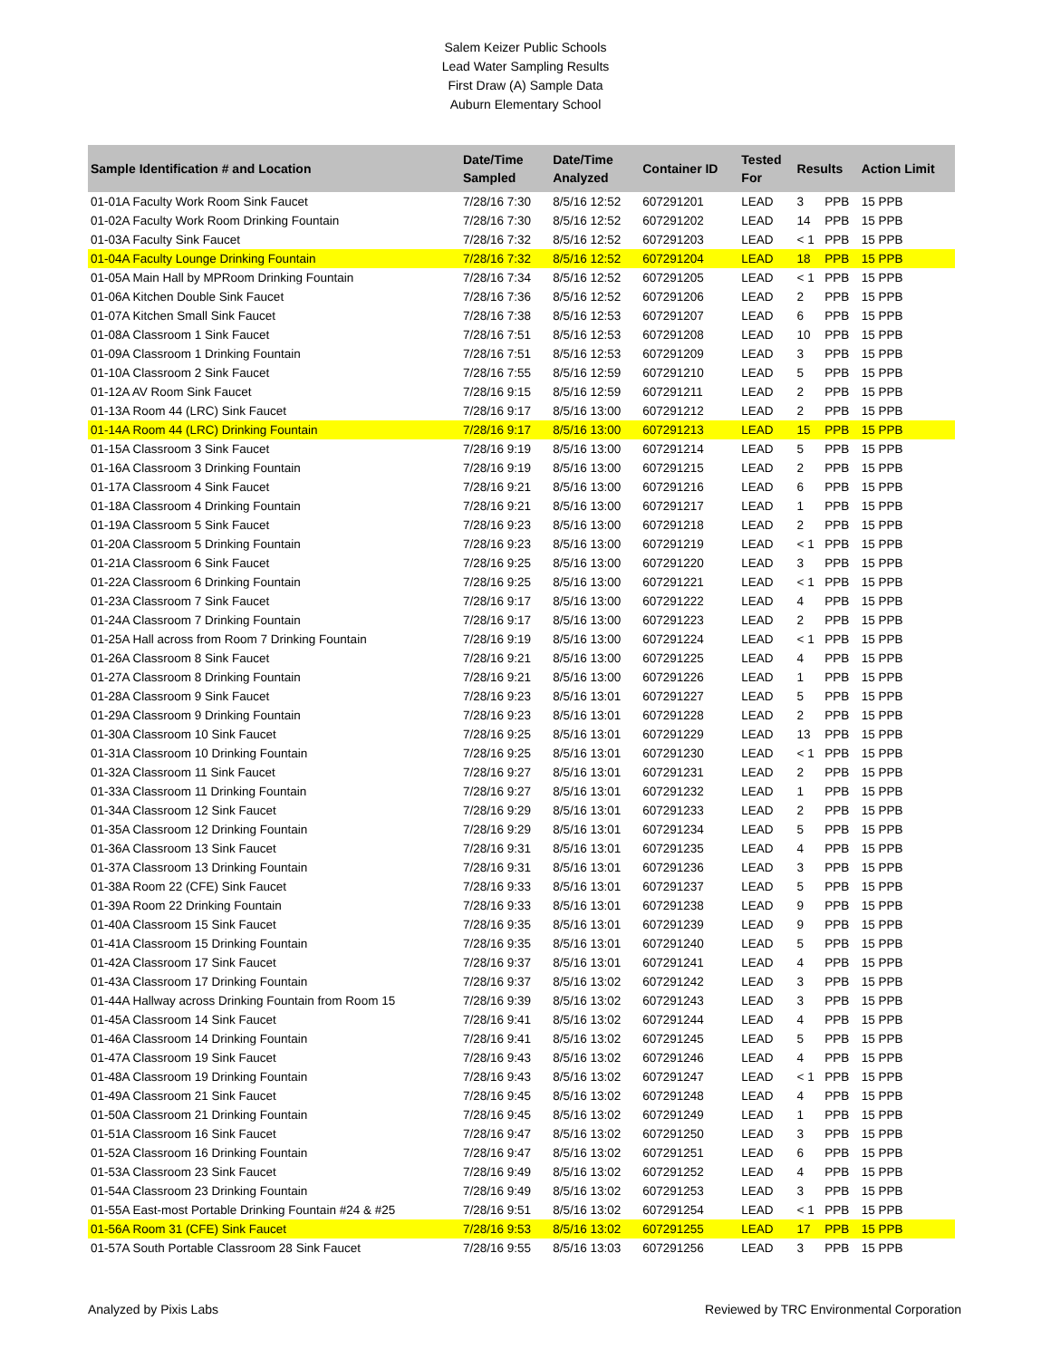Salem Keizer Public Schools
Lead Water Sampling Results
First Draw (A) Sample Data
Auburn Elementary School
| Sample Identification # and Location | Date/Time Sampled | Date/Time Analyzed | Container ID | Tested For | Results | | Action Limit |
| --- | --- | --- | --- | --- | --- | --- | --- |
| 01-01A Faculty Work Room Sink Faucet | 7/28/16 7:30 | 8/5/16 12:52 | 607291201 | LEAD | 3 | PPB | 15 PPB |
| 01-02A Faculty Work Room Drinking Fountain | 7/28/16 7:30 | 8/5/16 12:52 | 607291202 | LEAD | 14 | PPB | 15 PPB |
| 01-03A Faculty Sink Faucet | 7/28/16 7:32 | 8/5/16 12:52 | 607291203 | LEAD | < 1 | PPB | 15 PPB |
| 01-04A Faculty Lounge Drinking Fountain | 7/28/16 7:32 | 8/5/16 12:52 | 607291204 | LEAD | 18 | PPB | 15 PPB |
| 01-05A Main Hall by MPRoom Drinking Fountain | 7/28/16 7:34 | 8/5/16 12:52 | 607291205 | LEAD | < 1 | PPB | 15 PPB |
| 01-06A Kitchen Double Sink Faucet | 7/28/16 7:36 | 8/5/16 12:52 | 607291206 | LEAD | 2 | PPB | 15 PPB |
| 01-07A Kitchen Small Sink Faucet | 7/28/16 7:38 | 8/5/16 12:53 | 607291207 | LEAD | 6 | PPB | 15 PPB |
| 01-08A Classroom 1 Sink Faucet | 7/28/16 7:51 | 8/5/16 12:53 | 607291208 | LEAD | 10 | PPB | 15 PPB |
| 01-09A Classroom 1 Drinking Fountain | 7/28/16 7:51 | 8/5/16 12:53 | 607291209 | LEAD | 3 | PPB | 15 PPB |
| 01-10A Classroom 2 Sink Faucet | 7/28/16 7:55 | 8/5/16 12:59 | 607291210 | LEAD | 5 | PPB | 15 PPB |
| 01-12A AV Room Sink Faucet | 7/28/16 9:15 | 8/5/16 12:59 | 607291211 | LEAD | 2 | PPB | 15 PPB |
| 01-13A Room 44 (LRC) Sink Faucet | 7/28/16 9:17 | 8/5/16 13:00 | 607291212 | LEAD | 2 | PPB | 15 PPB |
| 01-14A Room 44 (LRC) Drinking Fountain | 7/28/16 9:17 | 8/5/16 13:00 | 607291213 | LEAD | 15 | PPB | 15 PPB |
| 01-15A Classroom 3 Sink Faucet | 7/28/16 9:19 | 8/5/16 13:00 | 607291214 | LEAD | 5 | PPB | 15 PPB |
| 01-16A Classroom 3 Drinking Fountain | 7/28/16 9:19 | 8/5/16 13:00 | 607291215 | LEAD | 2 | PPB | 15 PPB |
| 01-17A Classroom 4 Sink Faucet | 7/28/16 9:21 | 8/5/16 13:00 | 607291216 | LEAD | 6 | PPB | 15 PPB |
| 01-18A Classroom 4 Drinking Fountain | 7/28/16 9:21 | 8/5/16 13:00 | 607291217 | LEAD | 1 | PPB | 15 PPB |
| 01-19A Classroom 5 Sink Faucet | 7/28/16 9:23 | 8/5/16 13:00 | 607291218 | LEAD | 2 | PPB | 15 PPB |
| 01-20A Classroom 5 Drinking Fountain | 7/28/16 9:23 | 8/5/16 13:00 | 607291219 | LEAD | < 1 | PPB | 15 PPB |
| 01-21A Classroom 6 Sink Faucet | 7/28/16 9:25 | 8/5/16 13:00 | 607291220 | LEAD | 3 | PPB | 15 PPB |
| 01-22A Classroom 6 Drinking Fountain | 7/28/16 9:25 | 8/5/16 13:00 | 607291221 | LEAD | < 1 | PPB | 15 PPB |
| 01-23A Classroom 7 Sink Faucet | 7/28/16 9:17 | 8/5/16 13:00 | 607291222 | LEAD | 4 | PPB | 15 PPB |
| 01-24A Classroom 7 Drinking Fountain | 7/28/16 9:17 | 8/5/16 13:00 | 607291223 | LEAD | 2 | PPB | 15 PPB |
| 01-25A Hall across from Room 7 Drinking Fountain | 7/28/16 9:19 | 8/5/16 13:00 | 607291224 | LEAD | < 1 | PPB | 15 PPB |
| 01-26A Classroom 8 Sink Faucet | 7/28/16 9:21 | 8/5/16 13:00 | 607291225 | LEAD | 4 | PPB | 15 PPB |
| 01-27A Classroom 8 Drinking Fountain | 7/28/16 9:21 | 8/5/16 13:00 | 607291226 | LEAD | 1 | PPB | 15 PPB |
| 01-28A Classroom 9 Sink Faucet | 7/28/16 9:23 | 8/5/16 13:01 | 607291227 | LEAD | 5 | PPB | 15 PPB |
| 01-29A Classroom 9 Drinking Fountain | 7/28/16 9:23 | 8/5/16 13:01 | 607291228 | LEAD | 2 | PPB | 15 PPB |
| 01-30A Classroom 10 Sink Faucet | 7/28/16 9:25 | 8/5/16 13:01 | 607291229 | LEAD | 13 | PPB | 15 PPB |
| 01-31A Classroom 10 Drinking Fountain | 7/28/16 9:25 | 8/5/16 13:01 | 607291230 | LEAD | < 1 | PPB | 15 PPB |
| 01-32A Classroom 11 Sink Faucet | 7/28/16 9:27 | 8/5/16 13:01 | 607291231 | LEAD | 2 | PPB | 15 PPB |
| 01-33A Classroom 11 Drinking Fountain | 7/28/16 9:27 | 8/5/16 13:01 | 607291232 | LEAD | 1 | PPB | 15 PPB |
| 01-34A Classroom 12 Sink Faucet | 7/28/16 9:29 | 8/5/16 13:01 | 607291233 | LEAD | 2 | PPB | 15 PPB |
| 01-35A Classroom 12 Drinking Fountain | 7/28/16 9:29 | 8/5/16 13:01 | 607291234 | LEAD | 5 | PPB | 15 PPB |
| 01-36A Classroom 13 Sink Faucet | 7/28/16 9:31 | 8/5/16 13:01 | 607291235 | LEAD | 4 | PPB | 15 PPB |
| 01-37A Classroom 13 Drinking Fountain | 7/28/16 9:31 | 8/5/16 13:01 | 607291236 | LEAD | 3 | PPB | 15 PPB |
| 01-38A Room 22 (CFE) Sink Faucet | 7/28/16 9:33 | 8/5/16 13:01 | 607291237 | LEAD | 5 | PPB | 15 PPB |
| 01-39A Room 22 Drinking Fountain | 7/28/16 9:33 | 8/5/16 13:01 | 607291238 | LEAD | 9 | PPB | 15 PPB |
| 01-40A Classroom 15 Sink Faucet | 7/28/16 9:35 | 8/5/16 13:01 | 607291239 | LEAD | 9 | PPB | 15 PPB |
| 01-41A Classroom 15 Drinking Fountain | 7/28/16 9:35 | 8/5/16 13:01 | 607291240 | LEAD | 5 | PPB | 15 PPB |
| 01-42A Classroom 17 Sink Faucet | 7/28/16 9:37 | 8/5/16 13:01 | 607291241 | LEAD | 4 | PPB | 15 PPB |
| 01-43A Classroom 17 Drinking Fountain | 7/28/16 9:37 | 8/5/16 13:02 | 607291242 | LEAD | 3 | PPB | 15 PPB |
| 01-44A Hallway across Drinking Fountain from Room 15 | 7/28/16 9:39 | 8/5/16 13:02 | 607291243 | LEAD | 3 | PPB | 15 PPB |
| 01-45A Classroom 14 Sink Faucet | 7/28/16 9:41 | 8/5/16 13:02 | 607291244 | LEAD | 4 | PPB | 15 PPB |
| 01-46A Classroom 14 Drinking Fountain | 7/28/16 9:41 | 8/5/16 13:02 | 607291245 | LEAD | 5 | PPB | 15 PPB |
| 01-47A Classroom 19 Sink Faucet | 7/28/16 9:43 | 8/5/16 13:02 | 607291246 | LEAD | 4 | PPB | 15 PPB |
| 01-48A Classroom 19 Drinking Fountain | 7/28/16 9:43 | 8/5/16 13:02 | 607291247 | LEAD | < 1 | PPB | 15 PPB |
| 01-49A Classroom 21 Sink Faucet | 7/28/16 9:45 | 8/5/16 13:02 | 607291248 | LEAD | 4 | PPB | 15 PPB |
| 01-50A Classroom 21 Drinking Fountain | 7/28/16 9:45 | 8/5/16 13:02 | 607291249 | LEAD | 1 | PPB | 15 PPB |
| 01-51A Classroom 16 Sink Faucet | 7/28/16 9:47 | 8/5/16 13:02 | 607291250 | LEAD | 3 | PPB | 15 PPB |
| 01-52A Classroom 16 Drinking Fountain | 7/28/16 9:47 | 8/5/16 13:02 | 607291251 | LEAD | 6 | PPB | 15 PPB |
| 01-53A Classroom 23 Sink Faucet | 7/28/16 9:49 | 8/5/16 13:02 | 607291252 | LEAD | 4 | PPB | 15 PPB |
| 01-54A Classroom 23 Drinking Fountain | 7/28/16 9:49 | 8/5/16 13:02 | 607291253 | LEAD | 3 | PPB | 15 PPB |
| 01-55A East-most Portable Drinking Fountain #24 & #25 | 7/28/16 9:51 | 8/5/16 13:02 | 607291254 | LEAD | < 1 | PPB | 15 PPB |
| 01-56A Room 31 (CFE) Sink Faucet | 7/28/16 9:53 | 8/5/16 13:02 | 607291255 | LEAD | 17 | PPB | 15 PPB |
| 01-57A South Portable Classroom 28 Sink Faucet | 7/28/16 9:55 | 8/5/16 13:03 | 607291256 | LEAD | 3 | PPB | 15 PPB |
Analyzed by Pixis Labs Reviewed by TRC Environmental Corporation